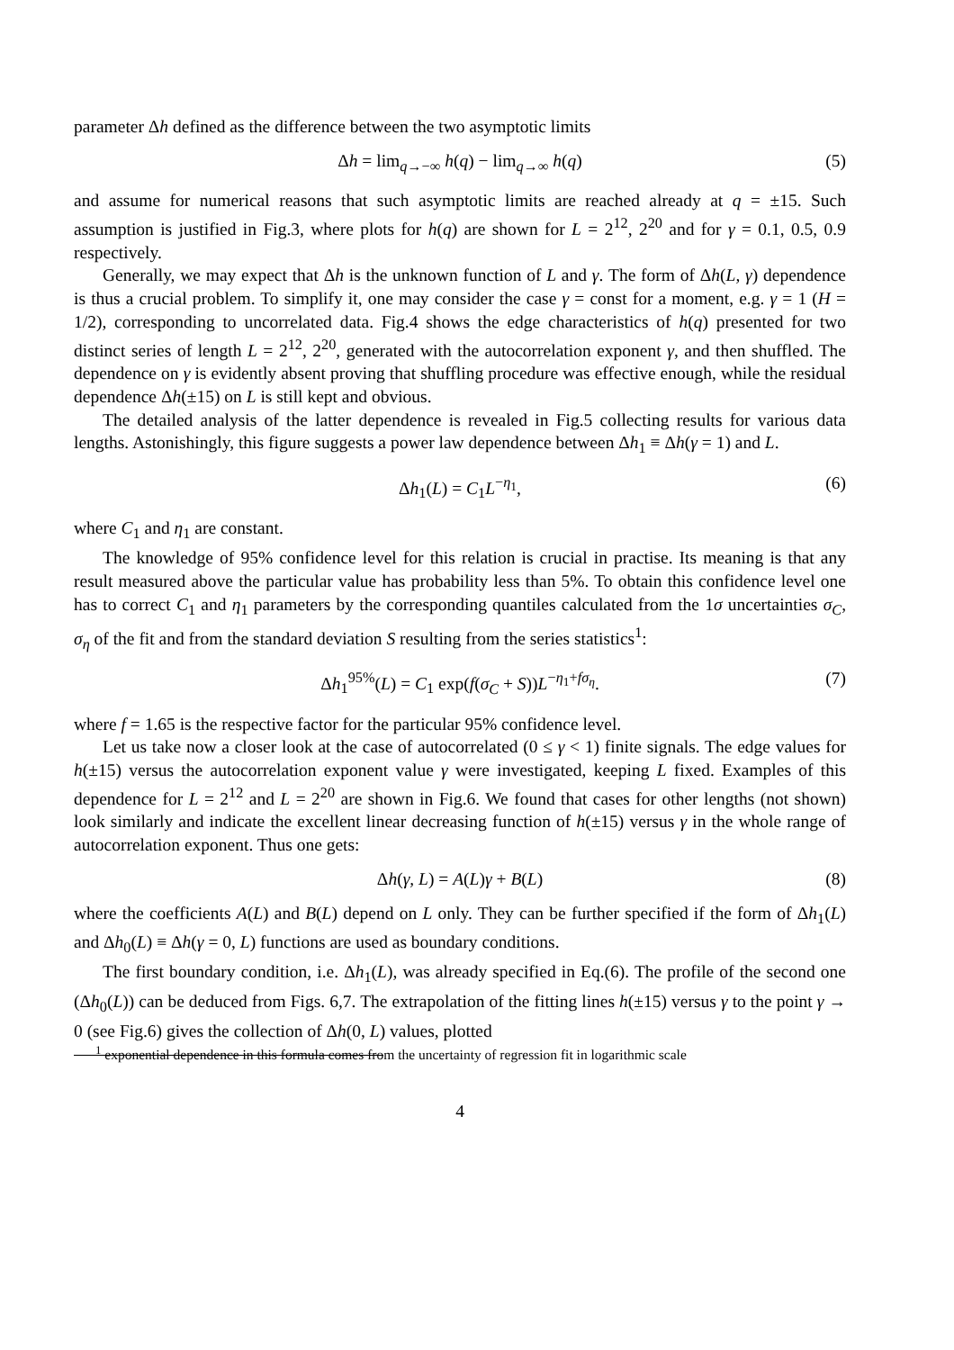parameter Δh defined as the difference between the two asymptotic limits
Δh = lim<sub>q→−∞</sub> h(q) − lim<sub>q→∞</sub> h(q) (5)
and assume for numerical reasons that such asymptotic limits are reached already at q = ±15. Such assumption is justified in Fig.3, where plots for h(q) are shown for L = 2<sup>12</sup>, 2<sup>20</sup> and for γ = 0.1, 0.5, 0.9 respectively.
Generally, we may expect that Δh is the unknown function of L and γ. The form of Δh(L, γ) dependence is thus a crucial problem. To simplify it, one may consider the case γ = const for a moment, e.g. γ = 1 (H = 1/2), corresponding to uncorrelated data. Fig.4 shows the edge characteristics of h(q) presented for two distinct series of length L = 2<sup>12</sup>, 2<sup>20</sup>, generated with the autocorrelation exponent γ, and then shuffled. The dependence on γ is evidently absent proving that shuffling procedure was effective enough, while the residual dependence Δh(±15) on L is still kept and obvious.
The detailed analysis of the latter dependence is revealed in Fig.5 collecting results for various data lengths. Astonishingly, this figure suggests a power law dependence between Δh<sub>1</sub> ≡ Δh(γ = 1) and L.
Δh<sub>1</sub>(L) = C<sub>1</sub>L<sup>−η<sub>1</sub></sup>, (6)
where C<sub>1</sub> and η<sub>1</sub> are constant.
The knowledge of 95% confidence level for this relation is crucial in practise. Its meaning is that any result measured above the particular value has probability less than 5%. To obtain this confidence level one has to correct C<sub>1</sub> and η<sub>1</sub> parameters by the corresponding quantiles calculated from the 1σ uncertainties σ<sub>C</sub>, σ<sub>η</sub> of the fit and from the standard deviation S resulting from the series statistics<sup>1</sup>:
Δh<sub>1</sub><sup>95%</sup>(L) = C<sub>1</sub> exp(f(σ<sub>C</sub> + S))L<sup>−η<sub>1</sub>+fσ<sub>η</sub></sup>. (7)
where f = 1.65 is the respective factor for the particular 95% confidence level.
Let us take now a closer look at the case of autocorrelated (0 ≤ γ < 1) finite signals. The edge values for h(±15) versus the autocorrelation exponent value γ were investigated, keeping L fixed. Examples of this dependence for L = 2<sup>12</sup> and L = 2<sup>20</sup> are shown in Fig.6. We found that cases for other lengths (not shown) look similarly and indicate the excellent linear decreasing function of h(±15) versus γ in the whole range of autocorrelation exponent. Thus one gets:
Δh(γ, L) = A(L)γ + B(L) (8)
where the coefficients A(L) and B(L) depend on L only. They can be further specified if the form of Δh<sub>1</sub>(L) and Δh<sub>0</sub>(L) ≡ Δh(γ = 0, L) functions are used as boundary conditions.
The first boundary condition, i.e. Δh<sub>1</sub>(L), was already specified in Eq.(6). The profile of the second one (Δh<sub>0</sub>(L)) can be deduced from Figs. 6,7. The extrapolation of the fitting lines h(±15) versus γ to the point γ → 0 (see Fig.6) gives the collection of Δh(0, L) values, plotted
<sup>1</sup> exponential dependence in this formula comes from the uncertainty of regression fit in logarithmic scale
4